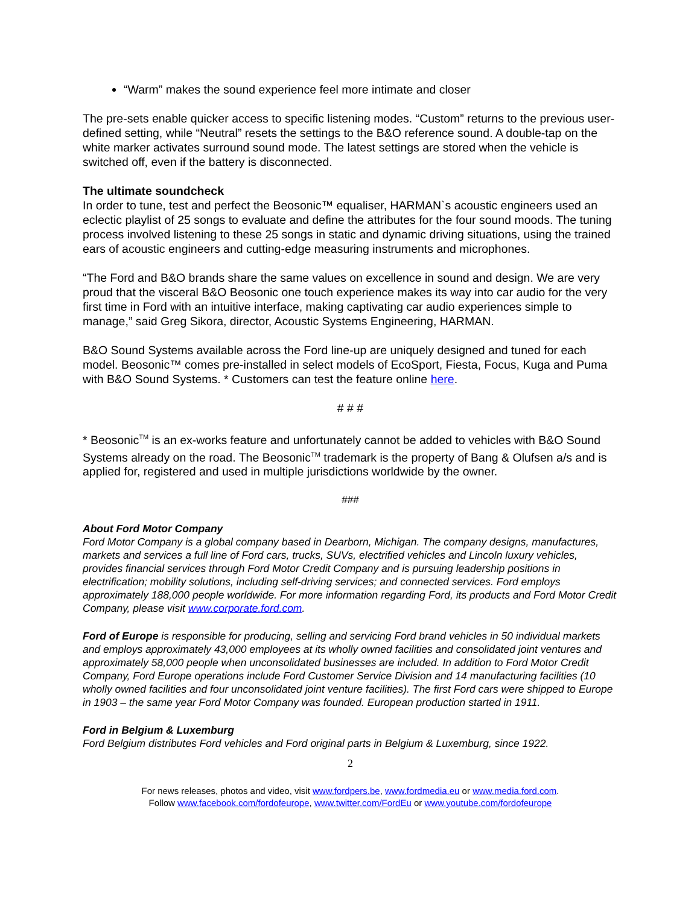“Warm” makes the sound experience feel more intimate and closer
The pre-sets enable quicker access to specific listening modes. “Custom” returns to the previous user-defined setting, while “Neutral” resets the settings to the B&O reference sound. A double-tap on the white marker activates surround sound mode. The latest settings are stored when the vehicle is switched off, even if the battery is disconnected.
The ultimate soundcheck
In order to tune, test and perfect the Beosonic™ equaliser, HARMAN`s acoustic engineers used an eclectic playlist of 25 songs to evaluate and define the attributes for the four sound moods. The tuning process involved listening to these 25 songs in static and dynamic driving situations, using the trained ears of acoustic engineers and cutting-edge measuring instruments and microphones.
“The Ford and B&O brands share the same values on excellence in sound and design. We are very proud that the visceral B&O Beosonic one touch experience makes its way into car audio for the very first time in Ford with an intuitive interface, making captivating car audio experiences simple to manage,” said Greg Sikora, director, Acoustic Systems Engineering, HARMAN.
B&O Sound Systems available across the Ford line-up are uniquely designed and tuned for each model. Beosonic™ comes pre-installed in select models of EcoSport, Fiesta, Focus, Kuga and Puma with B&O Sound Systems. * Customers can test the feature online here.
# # #
* Beosonic<sup>TM</sup> is an ex-works feature and unfortunately cannot be added to vehicles with B&O Sound Systems already on the road. The Beosonic<sup>TM</sup> trademark is the property of Bang & Olufsen a/s and is applied for, registered and used in multiple jurisdictions worldwide by the owner.
###
About Ford Motor Company
Ford Motor Company is a global company based in Dearborn, Michigan. The company designs, manufactures, markets and services a full line of Ford cars, trucks, SUVs, electrified vehicles and Lincoln luxury vehicles, provides financial services through Ford Motor Credit Company and is pursuing leadership positions in electrification; mobility solutions, including self-driving services; and connected services. Ford employs approximately 188,000 people worldwide. For more information regarding Ford, its products and Ford Motor Credit Company, please visit www.corporate.ford.com.
Ford of Europe is responsible for producing, selling and servicing Ford brand vehicles in 50 individual markets and employs approximately 43,000 employees at its wholly owned facilities and consolidated joint ventures and approximately 58,000 people when unconsolidated businesses are included. In addition to Ford Motor Credit Company, Ford Europe operations include Ford Customer Service Division and 14 manufacturing facilities (10 wholly owned facilities and four unconsolidated joint venture facilities). The first Ford cars were shipped to Europe in 1903 – the same year Ford Motor Company was founded. European production started in 1911.
Ford in Belgium & Luxemburg
Ford Belgium distributes Ford vehicles and Ford original parts in Belgium & Luxemburg, since 1922.
2
For news releases, photos and video, visit www.fordpers.be, www.fordmedia.eu or www.media.ford.com.
Follow www.facebook.com/fordofeurope, www.twitter.com/FordEu or www.youtube.com/fordofeurope